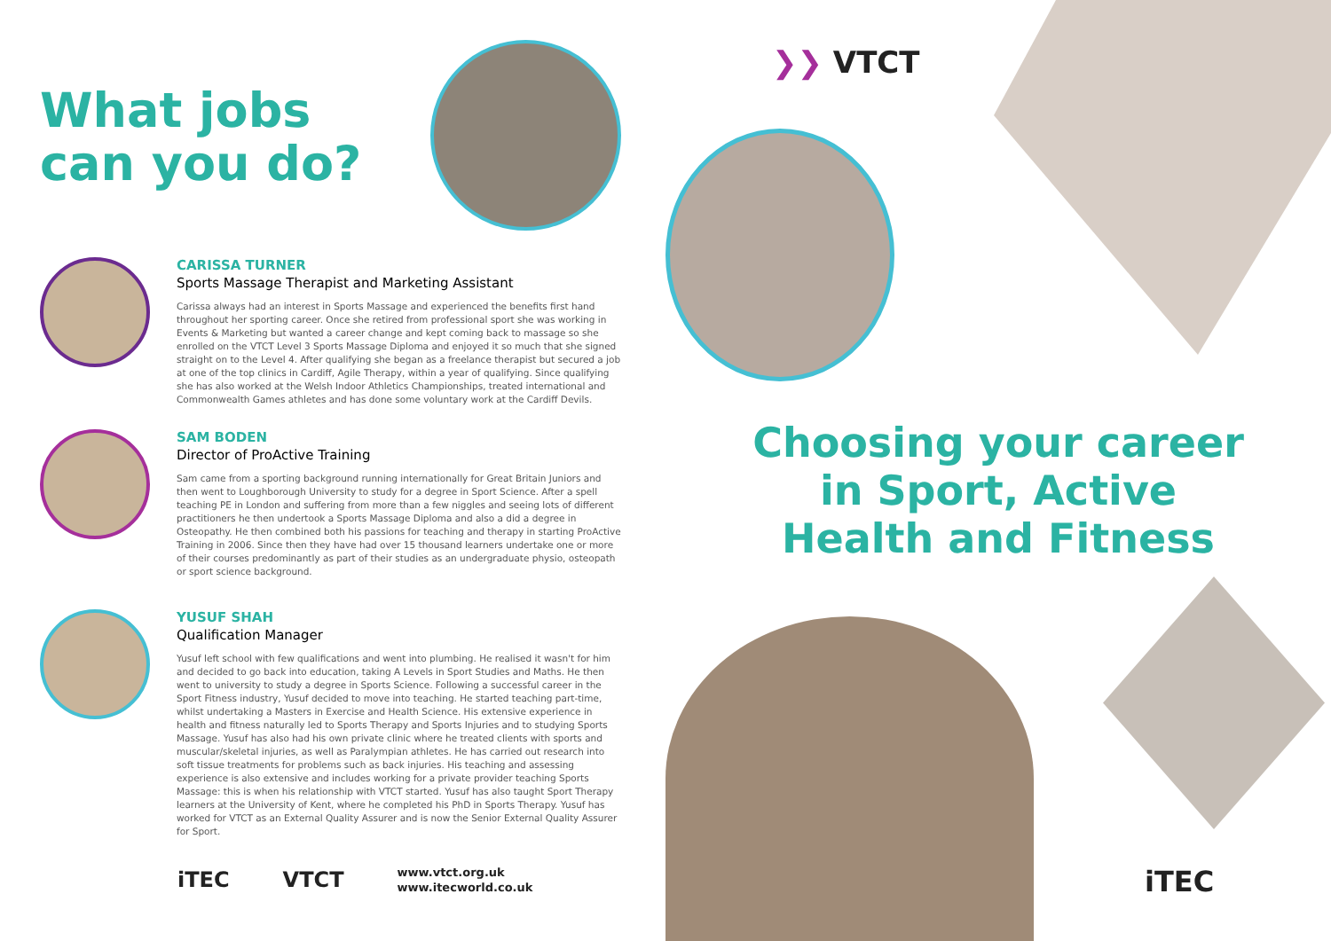What jobs
can you do?
CARISSA TURNER
Sports Massage Therapist and Marketing Assistant
Carissa always had an interest in Sports Massage and experienced the benefits first hand throughout her sporting career. Once she retired from professional sport she was working in Events & Marketing but wanted a career change and kept coming back to massage so she enrolled on the VTCT Level 3 Sports Massage Diploma and enjoyed it so much that she signed straight on to the Level 4. After qualifying she began as a freelance therapist but secured a job at one of the top clinics in Cardiff, Agile Therapy, within a year of qualifying. Since qualifying she has also worked at the Welsh Indoor Athletics Championships, treated international and Commonwealth Games athletes and has done some voluntary work at the Cardiff Devils.
SAM BODEN
Director of ProActive Training
Sam came from a sporting background running internationally for Great Britain Juniors and then went to Loughborough University to study for a degree in Sport Science. After a spell teaching PE in London and suffering from more than a few niggles and seeing lots of different practitioners he then undertook a Sports Massage Diploma and also a did a degree in Osteopathy. He then combined both his passions for teaching and therapy in starting ProActive Training in 2006. Since then they have had over 15 thousand learners undertake one or more of their courses predominantly as part of their studies as an undergraduate physio, osteopath or sport science background.
YUSUF SHAH
Qualification Manager
Yusuf left school with few qualifications and went into plumbing. He realised it wasn't for him and decided to go back into education, taking A Levels in Sport Studies and Maths. He then went to university to study a degree in Sports Science. Following a successful career in the Sport Fitness industry, Yusuf decided to move into teaching. He started teaching part-time, whilst undertaking a Masters in Exercise and Health Science. His extensive experience in health and fitness naturally led to Sports Therapy and Sports Injuries and to studying Sports Massage. Yusuf has also had his own private clinic where he treated clients with sports and muscular/skeletal injuries, as well as Paralympian athletes. He has carried out research into soft tissue treatments for problems such as back injuries. His teaching and assessing experience is also extensive and includes working for a private provider teaching Sports Massage: this is when his relationship with VTCT started. Yusuf has also taught Sport Therapy learners at the University of Kent, where he completed his PhD in Sports Therapy. Yusuf has worked for VTCT as an External Quality Assurer and is now the Senior External Quality Assurer for Sport.
iTEC VTCT www.vtct.org.uk
www.itecworld.co.uk
❯❯ VTCT
Choosing your career in Sport, Active Health and Fitness
iTEC